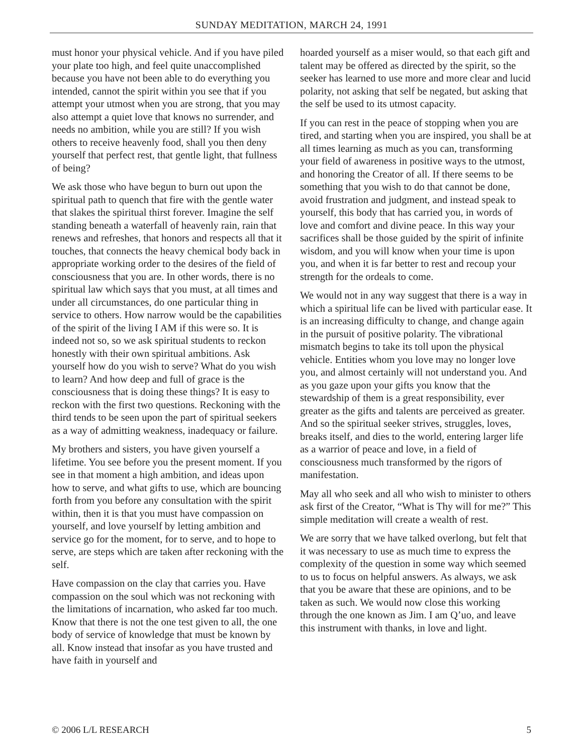SUNDAY MEDITATION, MARCH 24, 1991
must honor your physical vehicle. And if you have piled your plate too high, and feel quite unaccomplished because you have not been able to do everything you intended, cannot the spirit within you see that if you attempt your utmost when you are strong, that you may also attempt a quiet love that knows no surrender, and needs no ambition, while you are still? If you wish others to receive heavenly food, shall you then deny yourself that perfect rest, that gentle light, that fullness of being?
We ask those who have begun to burn out upon the spiritual path to quench that fire with the gentle water that slakes the spiritual thirst forever. Imagine the self standing beneath a waterfall of heavenly rain, rain that renews and refreshes, that honors and respects all that it touches, that connects the heavy chemical body back in appropriate working order to the desires of the field of consciousness that you are. In other words, there is no spiritual law which says that you must, at all times and under all circumstances, do one particular thing in service to others. How narrow would be the capabilities of the spirit of the living I AM if this were so. It is indeed not so, so we ask spiritual students to reckon honestly with their own spiritual ambitions. Ask yourself how do you wish to serve? What do you wish to learn? And how deep and full of grace is the consciousness that is doing these things? It is easy to reckon with the first two questions. Reckoning with the third tends to be seen upon the part of spiritual seekers as a way of admitting weakness, inadequacy or failure.
My brothers and sisters, you have given yourself a lifetime. You see before you the present moment. If you see in that moment a high ambition, and ideas upon how to serve, and what gifts to use, which are bouncing forth from you before any consultation with the spirit within, then it is that you must have compassion on yourself, and love yourself by letting ambition and service go for the moment, for to serve, and to hope to serve, are steps which are taken after reckoning with the self.
Have compassion on the clay that carries you. Have compassion on the soul which was not reckoning with the limitations of incarnation, who asked far too much. Know that there is not the one test given to all, the one body of service of knowledge that must be known by all. Know instead that insofar as you have trusted and have faith in yourself and
hoarded yourself as a miser would, so that each gift and talent may be offered as directed by the spirit, so the seeker has learned to use more and more clear and lucid polarity, not asking that self be negated, but asking that the self be used to its utmost capacity.
If you can rest in the peace of stopping when you are tired, and starting when you are inspired, you shall be at all times learning as much as you can, transforming your field of awareness in positive ways to the utmost, and honoring the Creator of all. If there seems to be something that you wish to do that cannot be done, avoid frustration and judgment, and instead speak to yourself, this body that has carried you, in words of love and comfort and divine peace. In this way your sacrifices shall be those guided by the spirit of infinite wisdom, and you will know when your time is upon you, and when it is far better to rest and recoup your strength for the ordeals to come.
We would not in any way suggest that there is a way in which a spiritual life can be lived with particular ease. It is an increasing difficulty to change, and change again in the pursuit of positive polarity. The vibrational mismatch begins to take its toll upon the physical vehicle. Entities whom you love may no longer love you, and almost certainly will not understand you. And as you gaze upon your gifts you know that the stewardship of them is a great responsibility, ever greater as the gifts and talents are perceived as greater. And so the spiritual seeker strives, struggles, loves, breaks itself, and dies to the world, entering larger life as a warrior of peace and love, in a field of consciousness much transformed by the rigors of manifestation.
May all who seek and all who wish to minister to others ask first of the Creator, “What is Thy will for me?” This simple meditation will create a wealth of rest.
We are sorry that we have talked overlong, but felt that it was necessary to use as much time to express the complexity of the question in some way which seemed to us to focus on helpful answers. As always, we ask that you be aware that these are opinions, and to be taken as such. We would now close this working through the one known as Jim. I am Q’uo, and leave this instrument with thanks, in love and light.
© 2006 L/L RESEARCH 5